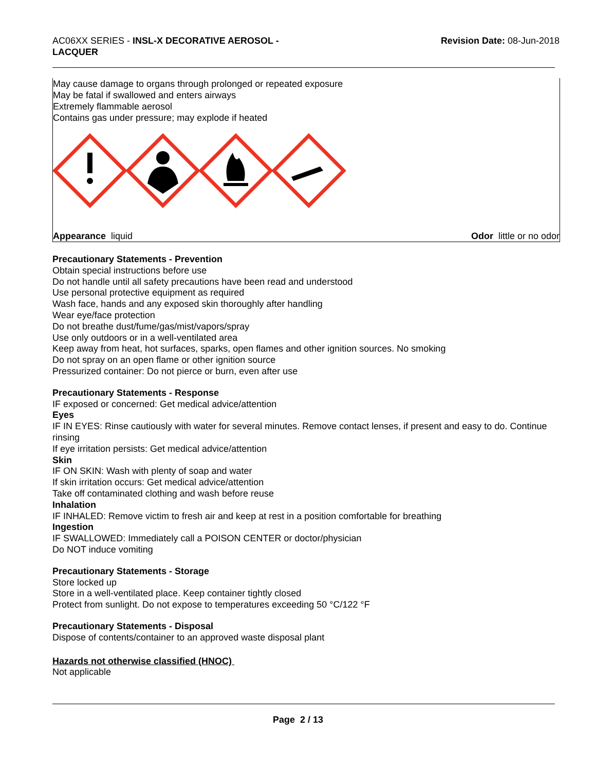AC06XX SERIES - INSL-X DECORATIVE AEROSOL -
LACQUER
Revision Date: 08-Jun-2018
May cause damage to organs through prolonged or repeated exposure
May be fatal if swallowed and enters airways
Extremely flammable aerosol
Contains gas under pressure; may explode if heated
Appearance liquid Odor little or no odor
Precautionary Statements - Prevention
Obtain special instructions before use
Do not handle until all safety precautions have been read and understood
Use personal protective equipment as required
Wash face, hands and any exposed skin thoroughly after handling
Wear eye/face protection
Do not breathe dust/fume/gas/mist/vapors/spray
Use only outdoors or in a well-ventilated area
Keep away from heat, hot surfaces, sparks, open flames and other ignition sources. No smoking
Do not spray on an open flame or other ignition source
Pressurized container: Do not pierce or burn, even after use
Precautionary Statements - Response
IF exposed or concerned: Get medical advice/attention
Eyes
IF IN EYES: Rinse cautiously with water for several minutes. Remove contact lenses, if present and easy to do. Continue rinsing
If eye irritation persists: Get medical advice/attention
Skin
IF ON SKIN: Wash with plenty of soap and water
If skin irritation occurs: Get medical advice/attention
Take off contaminated clothing and wash before reuse
Inhalation
IF INHALED: Remove victim to fresh air and keep at rest in a position comfortable for breathing
Ingestion
IF SWALLOWED: Immediately call a POISON CENTER or doctor/physician
Do NOT induce vomiting
Precautionary Statements - Storage
Store locked up
Store in a well-ventilated place. Keep container tightly closed
Protect from sunlight. Do not expose to temperatures exceeding 50 °C/122 °F
Precautionary Statements - Disposal
Dispose of contents/container to an approved waste disposal plant
Hazards not otherwise classified (HNOC)
Not applicable
Page 2 / 13